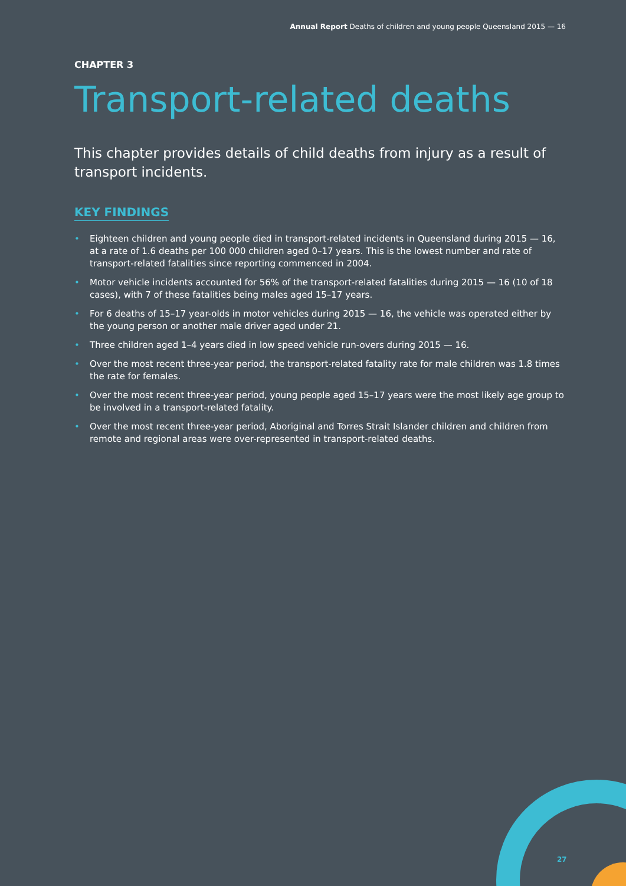Annual Report Deaths of children and young people Queensland 2015 — 16
CHAPTER 3
Transport-related deaths
This chapter provides details of child deaths from injury as a result of transport incidents.
KEY FINDINGS
• Eighteen children and young people died in transport-related incidents in Queensland during 2015 — 16, at a rate of 1.6 deaths per 100 000 children aged 0–17 years. This is the lowest number and rate of transport-related fatalities since reporting commenced in 2004.
• Motor vehicle incidents accounted for 56% of the transport-related fatalities during 2015 — 16 (10 of 18 cases), with 7 of these fatalities being males aged 15–17 years.
• For 6 deaths of 15–17 year-olds in motor vehicles during 2015 — 16, the vehicle was operated either by the young person or another male driver aged under 21.
• Three children aged 1–4 years died in low speed vehicle run-overs during 2015 — 16.
• Over the most recent three-year period, the transport-related fatality rate for male children was 1.8 times the rate for females.
• Over the most recent three-year period, young people aged 15–17 years were the most likely age group to be involved in a transport-related fatality.
• Over the most recent three-year period, Aboriginal and Torres Strait Islander children and children from remote and regional areas were over-represented in transport-related deaths.
27